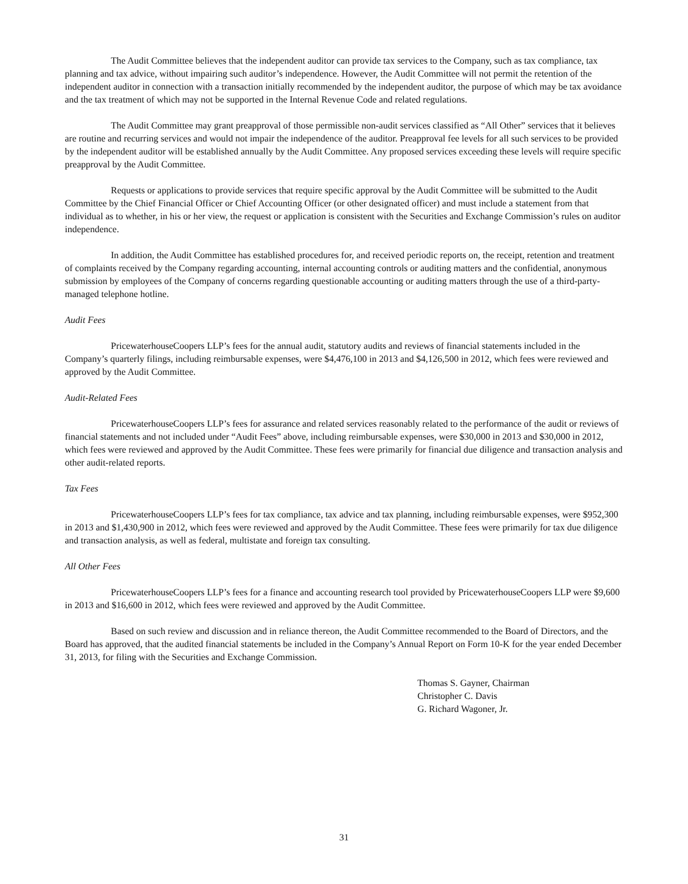The Audit Committee believes that the independent auditor can provide tax services to the Company, such as tax compliance, tax planning and tax advice, without impairing such auditor’s independence. However, the Audit Committee will not permit the retention of the independent auditor in connection with a transaction initially recommended by the independent auditor, the purpose of which may be tax avoidance and the tax treatment of which may not be supported in the Internal Revenue Code and related regulations.
The Audit Committee may grant preapproval of those permissible non-audit services classified as “All Other” services that it believes are routine and recurring services and would not impair the independence of the auditor. Preapproval fee levels for all such services to be provided by the independent auditor will be established annually by the Audit Committee. Any proposed services exceeding these levels will require specific preapproval by the Audit Committee.
Requests or applications to provide services that require specific approval by the Audit Committee will be submitted to the Audit Committee by the Chief Financial Officer or Chief Accounting Officer (or other designated officer) and must include a statement from that individual as to whether, in his or her view, the request or application is consistent with the Securities and Exchange Commission’s rules on auditor independence.
In addition, the Audit Committee has established procedures for, and received periodic reports on, the receipt, retention and treatment of complaints received by the Company regarding accounting, internal accounting controls or auditing matters and the confidential, anonymous submission by employees of the Company of concerns regarding questionable accounting or auditing matters through the use of a third-party-managed telephone hotline.
Audit Fees
PricewaterhouseCoopers LLP’s fees for the annual audit, statutory audits and reviews of financial statements included in the Company’s quarterly filings, including reimbursable expenses, were $4,476,100 in 2013 and $4,126,500 in 2012, which fees were reviewed and approved by the Audit Committee.
Audit-Related Fees
PricewaterhouseCoopers LLP’s fees for assurance and related services reasonably related to the performance of the audit or reviews of financial statements and not included under “Audit Fees” above, including reimbursable expenses, were $30,000 in 2013 and $30,000 in 2012, which fees were reviewed and approved by the Audit Committee. These fees were primarily for financial due diligence and transaction analysis and other audit-related reports.
Tax Fees
PricewaterhouseCoopers LLP’s fees for tax compliance, tax advice and tax planning, including reimbursable expenses, were $952,300 in 2013 and $1,430,900 in 2012, which fees were reviewed and approved by the Audit Committee. These fees were primarily for tax due diligence and transaction analysis, as well as federal, multistate and foreign tax consulting.
All Other Fees
PricewaterhouseCoopers LLP’s fees for a finance and accounting research tool provided by PricewaterhouseCoopers LLP were $9,600 in 2013 and $16,600 in 2012, which fees were reviewed and approved by the Audit Committee.
Based on such review and discussion and in reliance thereon, the Audit Committee recommended to the Board of Directors, and the Board has approved, that the audited financial statements be included in the Company’s Annual Report on Form 10-K for the year ended December 31, 2013, for filing with the Securities and Exchange Commission.
Thomas S. Gayner, Chairman
Christopher C. Davis
G. Richard Wagoner, Jr.
31